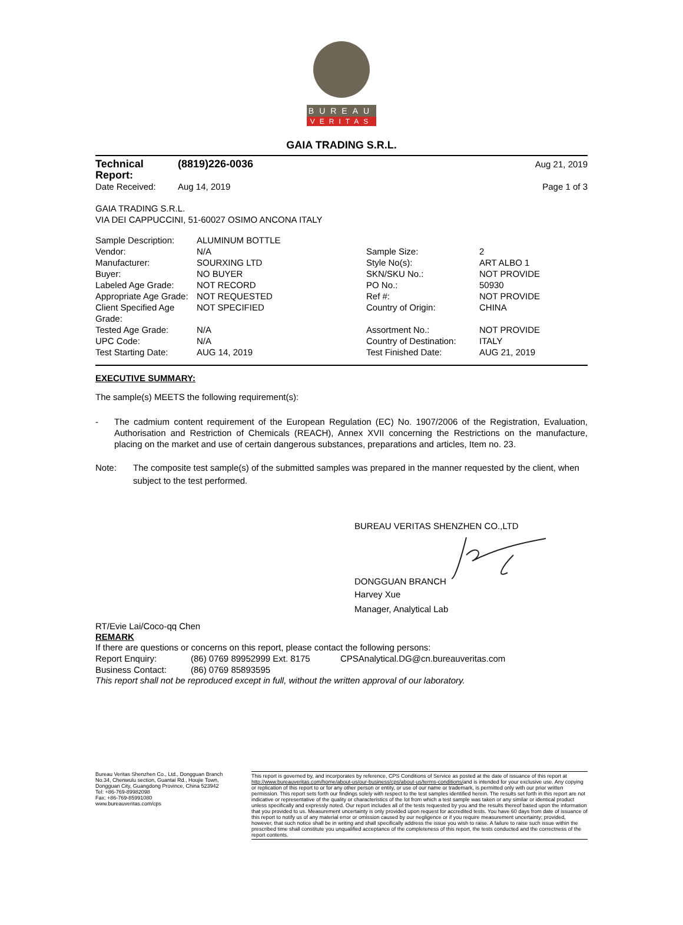BUREAU
VERITAS
GAIA TRADING S.R.L.
| Technical Report: | (8819)226-0036 | Aug 21, 2019 |
| Date Received: | Aug 14, 2019 | Page 1 of 3 |
GAIA TRADING S.R.L.
VIA DEI CAPPUCCINI, 51-60027 OSIMO ANCONA ITALY
| Sample Description: | ALUMINUM BOTTLE | | |
| Vendor: | N/A | Sample Size: | 2 |
| Manufacturer: | SOURXING LTD | Style No(s): | ART ALBO 1 |
| Buyer: | NO BUYER | SKN/SKU No.: | NOT PROVIDE |
| Labeled Age Grade: | NOT RECORD | PO No.: | 50930 |
| Appropriate Age Grade: | NOT REQUESTED | Ref #: | NOT PROVIDE |
| Client Specified Age Grade: | NOT SPECIFIED | Country of Origin: | CHINA |
| Tested Age Grade: | N/A | Assortment No.: | NOT PROVIDE |
| UPC Code: | N/A | Country of Destination: | ITALY |
| Test Starting Date: | AUG 14, 2019 | Test Finished Date: | AUG 21, 2019 |
EXECUTIVE SUMMARY:
The sample(s) MEETS the following requirement(s):
- The cadmium content requirement of the European Regulation (EC) No. 1907/2006 of the Registration, Evaluation, Authorisation and Restriction of Chemicals (REACH), Annex XVII concerning the Restrictions on the manufacture, placing on the market and use of certain dangerous substances, preparations and articles, Item no. 23.
Note: The composite test sample(s) of the submitted samples was prepared in the manner requested by the client, when subject to the test performed.
BUREAU VERITAS SHENZHEN CO.,LTD
DONGGUAN BRANCH
Harvey Xue
Manager, Analytical Lab
RT/Evie Lai/Coco-qq Chen
REMARK
If there are questions or concerns on this report, please contact the following persons:
| Report Enquiry: | (86) 0769 89952999 Ext. 8175 | CPSAnalytical.DG@cn.bureauveritas.com |
| Business Contact: | (86) 0769 85893595 | |
This report shall not be reproduced except in full, without the written approval of our laboratory.
Bureau Veritas Shenzhen Co., Ltd., Dongguan Branch
No.34, Chenwulu section, Guantai Rd., Houjie Town, Dongguan City, Guangdong Province, China 523942
Tel: +86-769-89982098
Fax: +86-769-85991080
www.bureauveritas.com/cps
This report is governed by, and incorporates by reference, CPS Conditions of Service as posted at the date of issuance of this report at http://www.bureauveritas.com/home/about-us/our-business/cps/about-us/terms-conditions/and is intended for your exclusive use. Any copying or replication of this report to or for any other person or entity, or use of our name or trademark, is permitted only with our prior written permission. This report sets forth our findings solely with respect to the test samples identified herein. The results set forth in this report are not indicative or representative of the quality or characteristics of the lot from which a test sample was taken or any similar or identical product unless specifically and expressly noted. Our report includes all of the tests requested by you and the results thereof based upon the information that you provided to us. Measurement uncertainty is only provided upon request for accredited tests. You have 60 days from date of issuance of this report to notify us of any material error or omission caused by our negligence or if you require measurement uncertainty; provided, however, that such notice shall be in writing and shall specifically address the issue you wish to raise. A failure to raise such issue within the prescribed time shall constitute you unqualified acceptance of the completeness of this report, the tests conducted and the correctness of the report contents.